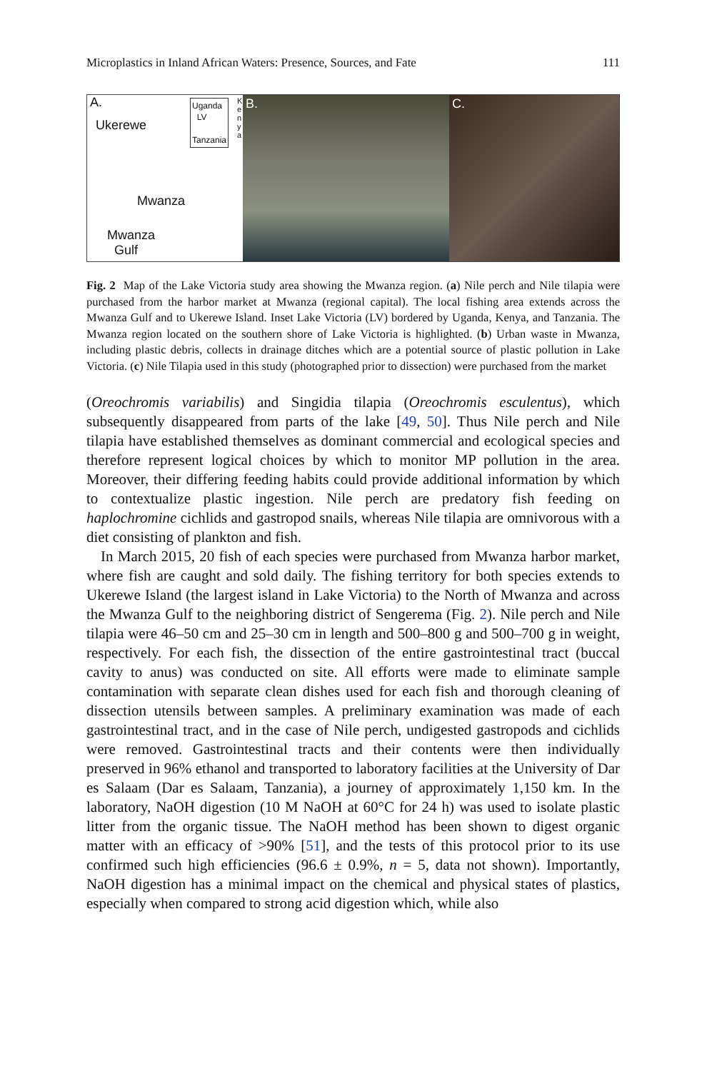Microplastics in Inland African Waters: Presence, Sources, and Fate 111
A.
Ukerewe
Uganda
LV
Tanzania
K
e
n
y
a
Mwanza
Mwanza
Gulf
B.
C.
Fig. 2 Map of the Lake Victoria study area showing the Mwanza region. (a) Nile perch and Nile tilapia were purchased from the harbor market at Mwanza (regional capital). The local fishing area extends across the Mwanza Gulf and to Ukerewe Island. Inset Lake Victoria (LV) bordered by Uganda, Kenya, and Tanzania. The Mwanza region located on the southern shore of Lake Victoria is highlighted. (b) Urban waste in Mwanza, including plastic debris, collects in drainage ditches which are a potential source of plastic pollution in Lake Victoria. (c) Nile Tilapia used in this study (photographed prior to dissection) were purchased from the market
(Oreochromis variabilis) and Singidia tilapia (Oreochromis esculentus), which subsequently disappeared from parts of the lake [49, 50]. Thus Nile perch and Nile tilapia have established themselves as dominant commercial and ecological species and therefore represent logical choices by which to monitor MP pollution in the area. Moreover, their differing feeding habits could provide additional information by which to contextualize plastic ingestion. Nile perch are predatory fish feeding on haplochromine cichlids and gastropod snails, whereas Nile tilapia are omnivorous with a diet consisting of plankton and fish.
In March 2015, 20 fish of each species were purchased from Mwanza harbor market, where fish are caught and sold daily. The fishing territory for both species extends to Ukerewe Island (the largest island in Lake Victoria) to the North of Mwanza and across the Mwanza Gulf to the neighboring district of Sengerema (Fig. 2). Nile perch and Nile tilapia were 46–50 cm and 25–30 cm in length and 500–800 g and 500–700 g in weight, respectively. For each fish, the dissection of the entire gastrointestinal tract (buccal cavity to anus) was conducted on site. All efforts were made to eliminate sample contamination with separate clean dishes used for each fish and thorough cleaning of dissection utensils between samples. A preliminary examination was made of each gastrointestinal tract, and in the case of Nile perch, undigested gastropods and cichlids were removed. Gastrointestinal tracts and their contents were then individually preserved in 96% ethanol and transported to laboratory facilities at the University of Dar es Salaam (Dar es Salaam, Tanzania), a journey of approximately 1,150 km. In the laboratory, NaOH digestion (10 M NaOH at 60°C for 24 h) was used to isolate plastic litter from the organic tissue. The NaOH method has been shown to digest organic matter with an efficacy of >90% [51], and the tests of this protocol prior to its use confirmed such high efficiencies (96.6 ± 0.9%, n = 5, data not shown). Importantly, NaOH digestion has a minimal impact on the chemical and physical states of plastics, especially when compared to strong acid digestion which, while also